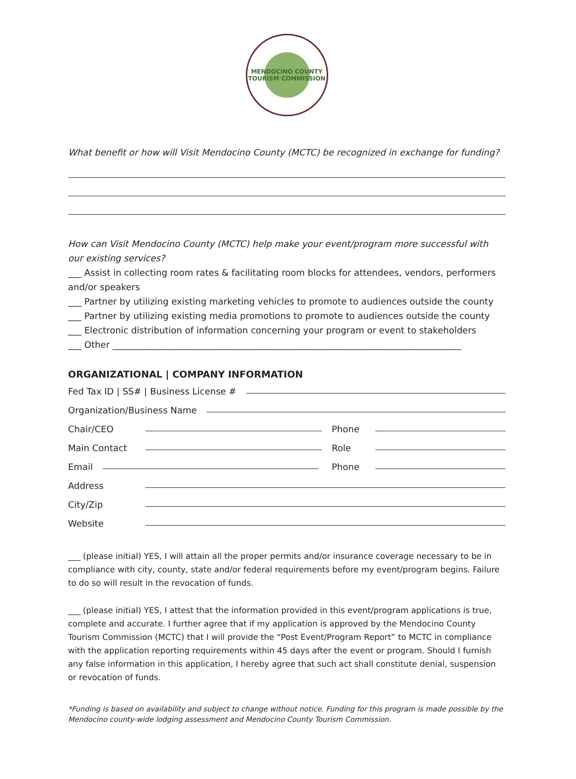MENDOCINO COUNTY
TOURISM COMMISSION
What benefit or how will Visit Mendocino County (MCTC) be recognized in exchange for funding?
How can Visit Mendocino County (MCTC) help make your event/program more successful with our existing services?
___ Assist in collecting room rates & facilitating room blocks for attendees, vendors, performers and/or speakers
___ Partner by utilizing existing marketing vehicles to promote to audiences outside the county
___ Partner by utilizing existing media promotions to promote to audiences outside the county
___ Electronic distribution of information concerning your program or event to stakeholders
___ Other ______________________________________________________________________________
ORGANIZATIONAL | COMPANY INFORMATION
Fed Tax ID | SS# | Business License #
Organization/Business Name
Chair/CEO Phone
Main Contact Role
Email Phone
Address
City/Zip
Website
___ (please initial) YES, I will attain all the proper permits and/or insurance coverage necessary to be in compliance with city, county, state and/or federal requirements before my event/program begins. Failure to do so will result in the revocation of funds.
___ (please initial) YES, I attest that the information provided in this event/program applications is true, complete and accurate. I further agree that if my application is approved by the Mendocino County Tourism Commission (MCTC) that I will provide the “Post Event/Program Report” to MCTC in compliance with the application reporting requirements within 45 days after the event or program. Should I furnish any false information in this application, I hereby agree that such act shall constitute denial, suspension or revocation of funds.
*Funding is based on availability and subject to change without notice. Funding for this program is made possible by the Mendocino county-wide lodging assessment and Mendocino County Tourism Commission.